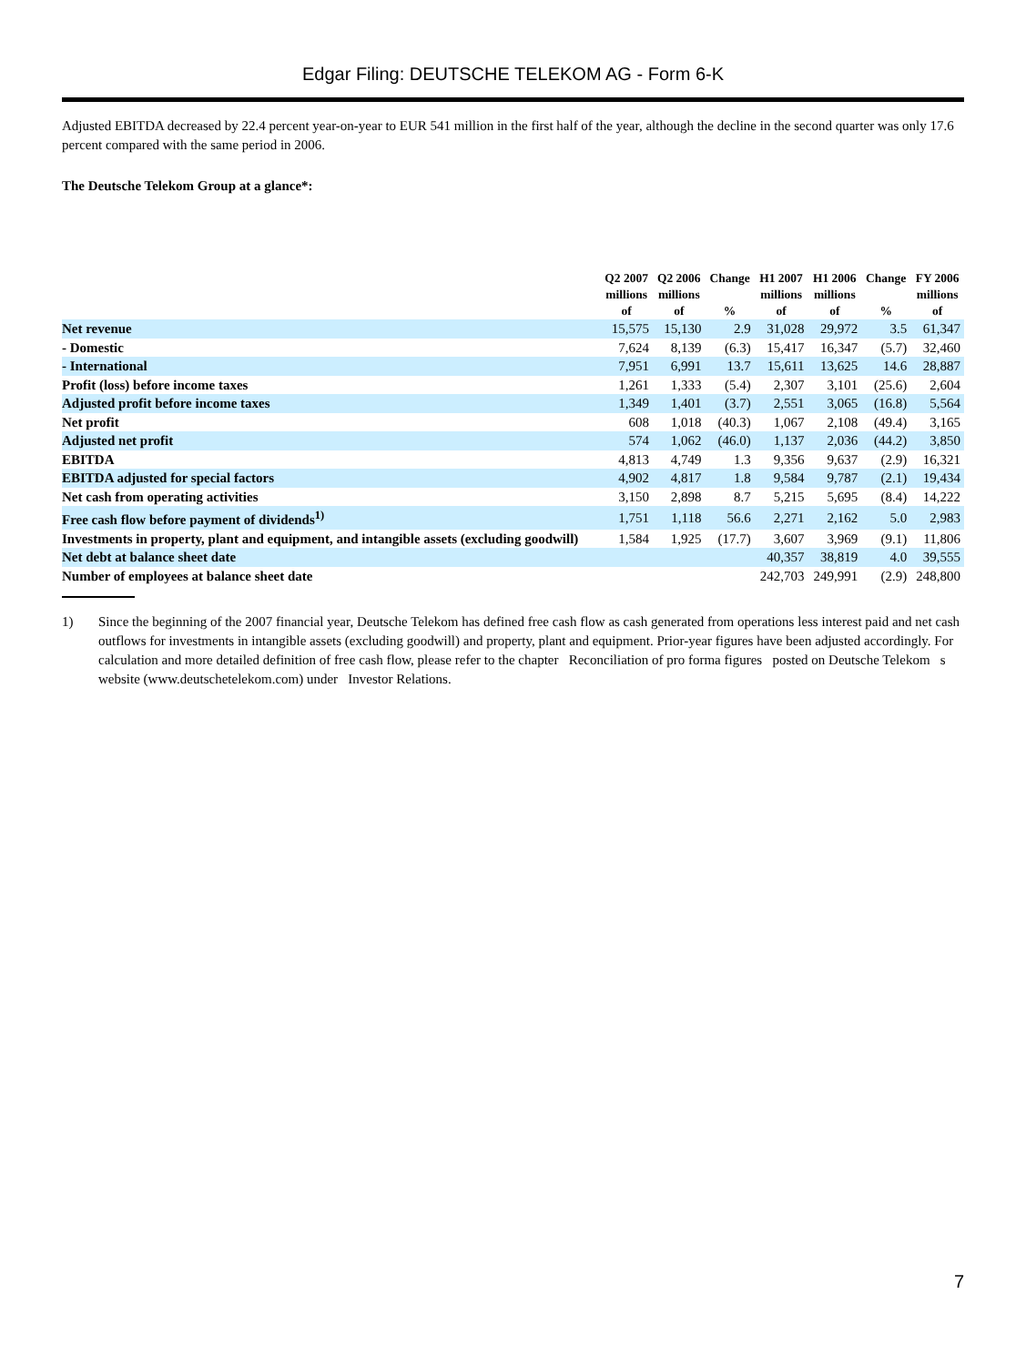Edgar Filing: DEUTSCHE TELEKOM AG - Form 6-K
Adjusted EBITDA decreased by 22.4 percent year-on-year to EUR 541 million in the first half of the year, although the decline in the second quarter was only 17.6 percent compared with the same period in 2006.
The Deutsche Telekom Group at a glance*:
| | Q2 2007 millions of | Q2 2006 millions of | Change % | H1 2007 millions of | H1 2006 millions of | Change % | FY 2006 millions of |
| --- | --- | --- | --- | --- | --- | --- | --- |
| Net revenue | 15,575 | 15,130 | 2.9 | 31,028 | 29,972 | 3.5 | 61,347 |
| - Domestic | 7,624 | 8,139 | (6.3) | 15,417 | 16,347 | (5.7) | 32,460 |
| - International | 7,951 | 6,991 | 13.7 | 15,611 | 13,625 | 14.6 | 28,887 |
| Profit (loss) before income taxes | 1,261 | 1,333 | (5.4) | 2,307 | 3,101 | (25.6) | 2,604 |
| Adjusted profit before income taxes | 1,349 | 1,401 | (3.7) | 2,551 | 3,065 | (16.8) | 5,564 |
| Net profit | 608 | 1,018 | (40.3) | 1,067 | 2,108 | (49.4) | 3,165 |
| Adjusted net profit | 574 | 1,062 | (46.0) | 1,137 | 2,036 | (44.2) | 3,850 |
| EBITDA | 4,813 | 4,749 | 1.3 | 9,356 | 9,637 | (2.9) | 16,321 |
| EBITDA adjusted for special factors | 4,902 | 4,817 | 1.8 | 9,584 | 9,787 | (2.1) | 19,434 |
| Net cash from operating activities | 3,150 | 2,898 | 8.7 | 5,215 | 5,695 | (8.4) | 14,222 |
| Free cash flow before payment of dividends<sup>1)</sup> | 1,751 | 1,118 | 56.6 | 2,271 | 2,162 | 5.0 | 2,983 |
| Investments in property, plant and equipment, and intangible assets (excluding goodwill) | 1,584 | 1,925 | (17.7) | 3,607 | 3,969 | (9.1) | 11,806 |
| Net debt at balance sheet date | | | | 40,357 | 38,819 | 4.0 | 39,555 |
| Number of employees at balance sheet date | | | | 242,703 | 249,991 | (2.9) | 248,800 |
1) Since the beginning of the 2007 financial year, Deutsche Telekom has defined free cash flow as cash generated from operations less interest paid and net cash outflows for investments in intangible assets (excluding goodwill) and property, plant and equipment. Prior-year figures have been adjusted accordingly. For calculation and more detailed definition of free cash flow, please refer to the chapter Reconciliation of pro forma figures posted on Deutsche Telekom s website (www.deutschetelekom.com) under Investor Relations.
7